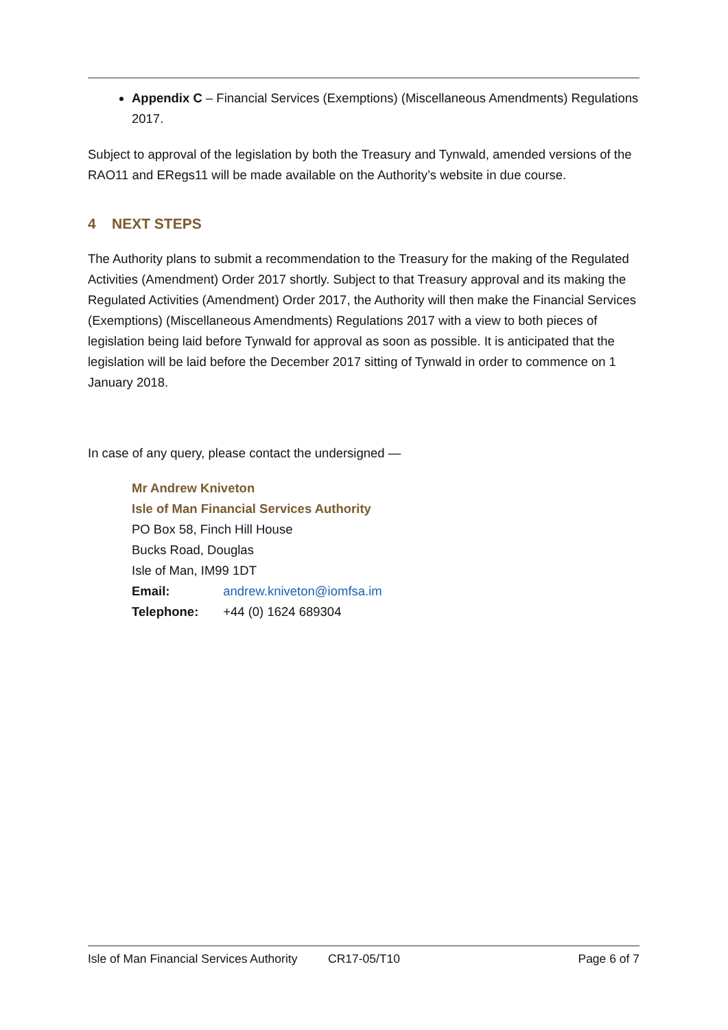Appendix C – Financial Services (Exemptions) (Miscellaneous Amendments) Regulations 2017.
Subject to approval of the legislation by both the Treasury and Tynwald, amended versions of the RAO11 and ERegs11 will be made available on the Authority’s website in due course.
4 NEXT STEPS
The Authority plans to submit a recommendation to the Treasury for the making of the Regulated Activities (Amendment) Order 2017 shortly. Subject to that Treasury approval and its making the Regulated Activities (Amendment) Order 2017, the Authority will then make the Financial Services (Exemptions) (Miscellaneous Amendments) Regulations 2017 with a view to both pieces of legislation being laid before Tynwald for approval as soon as possible. It is anticipated that the legislation will be laid before the December 2017 sitting of Tynwald in order to commence on 1 January 2018.
In case of any query, please contact the undersigned —
Mr Andrew Kniveton
Isle of Man Financial Services Authority
PO Box 58, Finch Hill House
Bucks Road, Douglas
Isle of Man, IM99 1DT
Email: andrew.kniveton@iomfsa.im
Telephone: +44 (0) 1624 689304
Isle of Man Financial Services Authority CR17-05/T10 Page 6 of 7